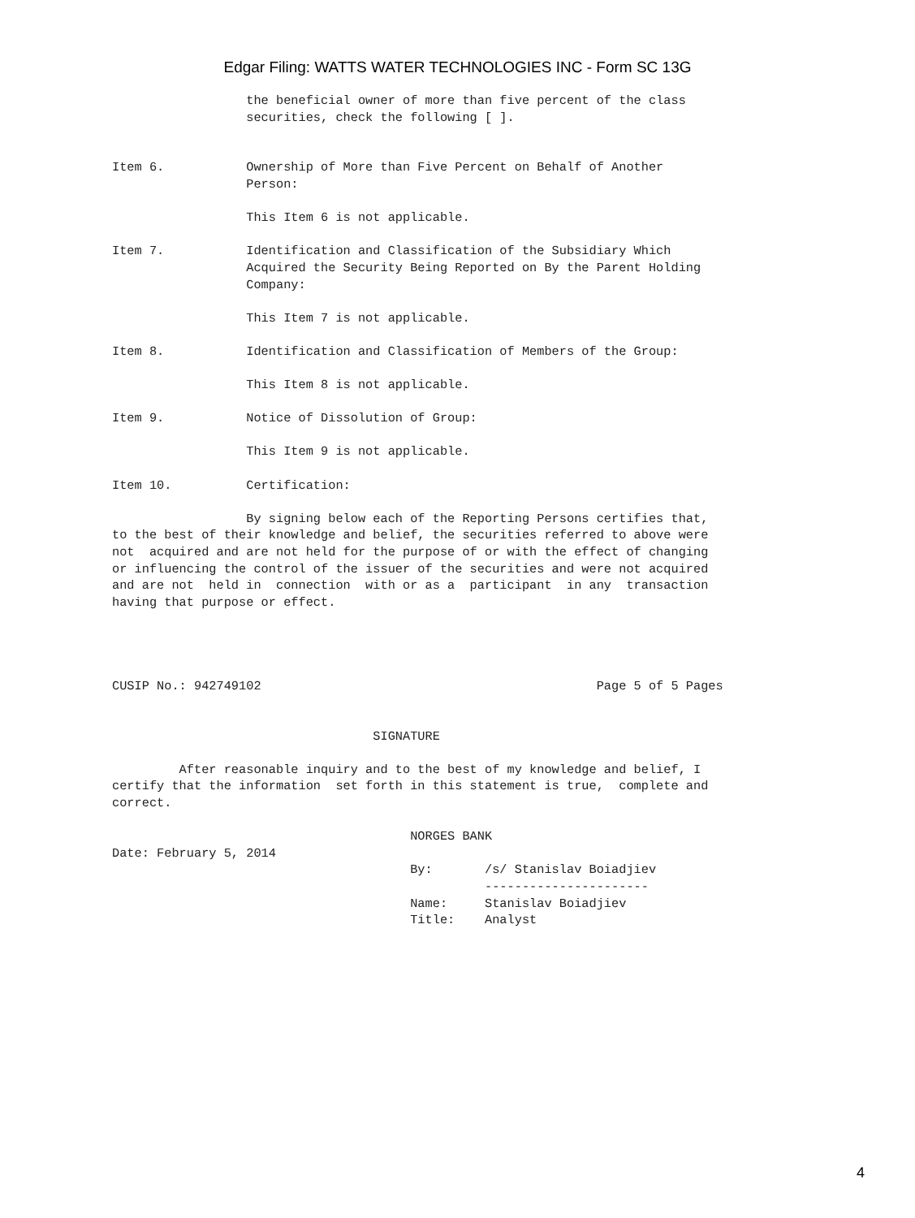Edgar Filing: WATTS WATER TECHNOLOGIES INC - Form SC 13G
                  the beneficial owner of more than five percent of the class
                  securities, check the following [ ].


Item 6.           Ownership of More than Five Percent on Behalf of Another
                  Person:

                  This Item 6 is not applicable.

Item 7.           Identification and Classification of the Subsidiary Which
                  Acquired the Security Being Reported on By the Parent Holding
                  Company:

                  This Item 7 is not applicable.

Item 8.           Identification and Classification of Members of the Group:

                  This Item 8 is not applicable.

Item 9.           Notice of Dissolution of Group:

                  This Item 9 is not applicable.

Item 10.          Certification:

                  By signing below each of the Reporting Persons certifies that,
to the best of their knowledge and belief, the securities referred to above were
not  acquired and are not held for the purpose of or with the effect of changing
or influencing the control of the issuer of the securities and were not acquired
and are not  held in  connection  with or as a  participant  in any  transaction
having that purpose or effect.




CUSIP No.: 942749102                                             Page 5 of 5 Pages


                                   SIGNATURE

         After reasonable inquiry and to the best of my knowledge and belief, I
certify that the information  set forth in this statement is true,  complete and
correct.

                                        NORGES BANK
Date: February 5, 2014
                                        By:       /s/ Stanislav Boiadjiev
                                                  ----------------------
                                        Name:     Stanislav Boiadjiev
                                        Title:    Analyst
4